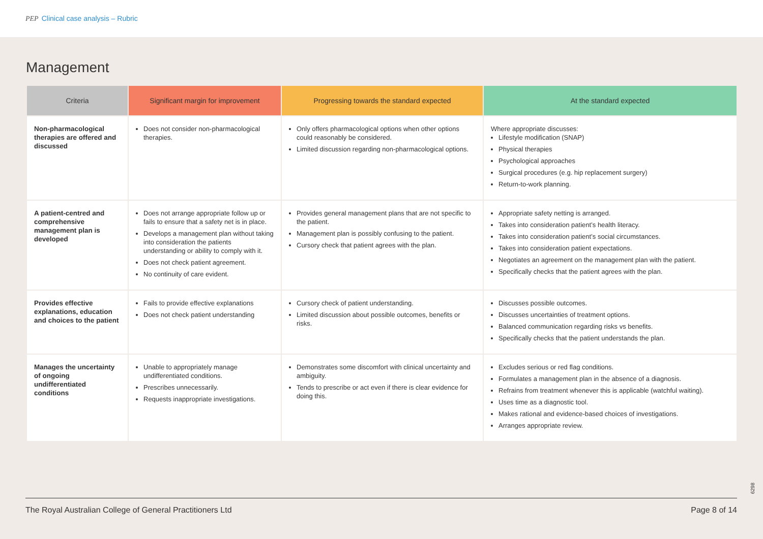PEP Clinical case analysis – Rubric
Management
| Criteria | Significant margin for improvement | Progressing towards the standard expected | At the standard expected |
| --- | --- | --- | --- |
| Non-pharmacological therapies are offered and discussed | Does not consider non-pharmacological therapies. | Only offers pharmacological options when other options could reasonably be considered. Limited discussion regarding non-pharmacological options. | Where appropriate discusses: Lifestyle modification (SNAP) Physical therapies Psychological approaches Surgical procedures (e.g. hip replacement surgery) Return-to-work planning. |
| A patient-centred and comprehensive management plan is developed | Does not arrange appropriate follow up or fails to ensure that a safety net is in place. Develops a management plan without taking into consideration the patients understanding or ability to comply with it. Does not check patient agreement. No continuity of care evident. | Provides general management plans that are not specific to the patient. Management plan is possibly confusing to the patient. Cursory check that patient agrees with the plan. | Appropriate safety netting is arranged. Takes into consideration patient’s health literacy. Takes into consideration patient’s social circumstances. Takes into consideration patient expectations. Negotiates an agreement on the management plan with the patient. Specifically checks that the patient agrees with the plan. |
| Provides effective explanations, education and choices to the patient | Fails to provide effective explanations Does not check patient understanding | Cursory check of patient understanding. Limited discussion about possible outcomes, benefits or risks. | Discusses possible outcomes. Discusses uncertainties of treatment options. Balanced communication regarding risks vs benefits. Specifically checks that the patient understands the plan. |
| Manages the uncertainty of ongoing undifferentiated conditions | Unable to appropriately manage undifferentiated conditions. Prescribes unnecessarily. Requests inappropriate investigations. | Demonstrates some discomfort with clinical uncertainty and ambiguity. Tends to prescribe or act even if there is clear evidence for doing this. | Excludes serious or red flag conditions. Formulates a management plan in the absence of a diagnosis. Refrains from treatment whenever this is applicable (watchful waiting). Uses time as a diagnostic tool. Makes rational and evidence-based choices of investigations. Arranges appropriate review. |
6298
The Royal Australian College of General Practitioners Ltd Page 8 of 14